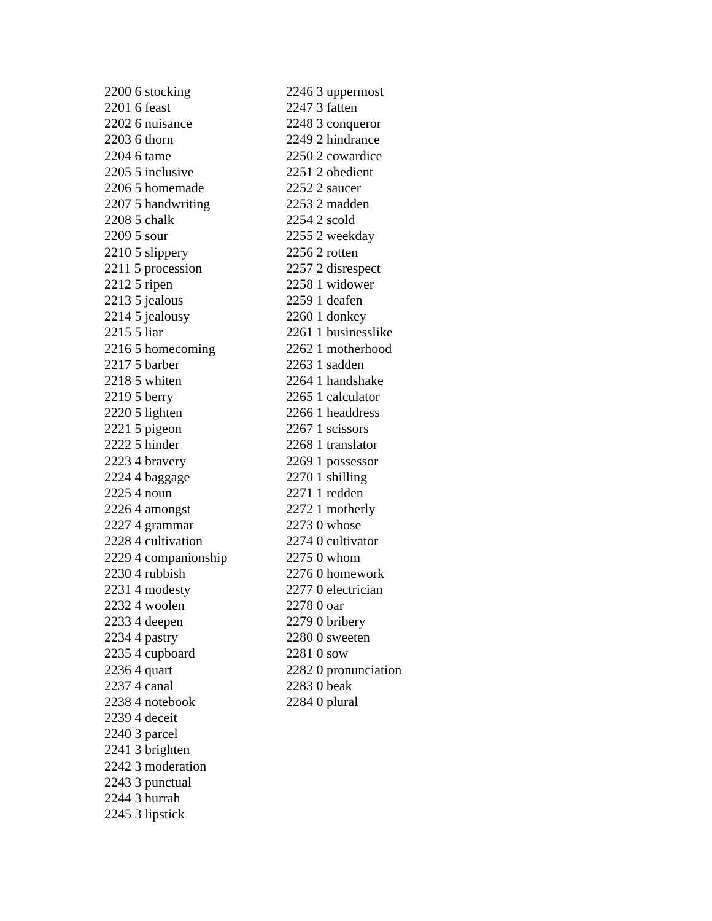2200 6 stocking
2201 6 feast
2202 6 nuisance
2203 6 thorn
2204 6 tame
2205 5 inclusive
2206 5 homemade
2207 5 handwriting
2208 5 chalk
2209 5 sour
2210 5 slippery
2211 5 procession
2212 5 ripen
2213 5 jealous
2214 5 jealousy
2215 5 liar
2216 5 homecoming
2217 5 barber
2218 5 whiten
2219 5 berry
2220 5 lighten
2221 5 pigeon
2222 5 hinder
2223 4 bravery
2224 4 baggage
2225 4 noun
2226 4 amongst
2227 4 grammar
2228 4 cultivation
2229 4 companionship
2230 4 rubbish
2231 4 modesty
2232 4 woolen
2233 4 deepen
2234 4 pastry
2235 4 cupboard
2236 4 quart
2237 4 canal
2238 4 notebook
2239 4 deceit
2240 3 parcel
2241 3 brighten
2242 3 moderation
2243 3 punctual
2244 3 hurrah
2245 3 lipstick
2246 3 uppermost
2247 3 fatten
2248 3 conqueror
2249 2 hindrance
2250 2 cowardice
2251 2 obedient
2252 2 saucer
2253 2 madden
2254 2 scold
2255 2 weekday
2256 2 rotten
2257 2 disrespect
2258 1 widower
2259 1 deafen
2260 1 donkey
2261 1 businesslike
2262 1 motherhood
2263 1 sadden
2264 1 handshake
2265 1 calculator
2266 1 headdress
2267 1 scissors
2268 1 translator
2269 1 possessor
2270 1 shilling
2271 1 redden
2272 1 motherly
2273 0 whose
2274 0 cultivator
2275 0 whom
2276 0 homework
2277 0 electrician
2278 0 oar
2279 0 bribery
2280 0 sweeten
2281 0 sow
2282 0 pronunciation
2283 0 beak
2284 0 plural